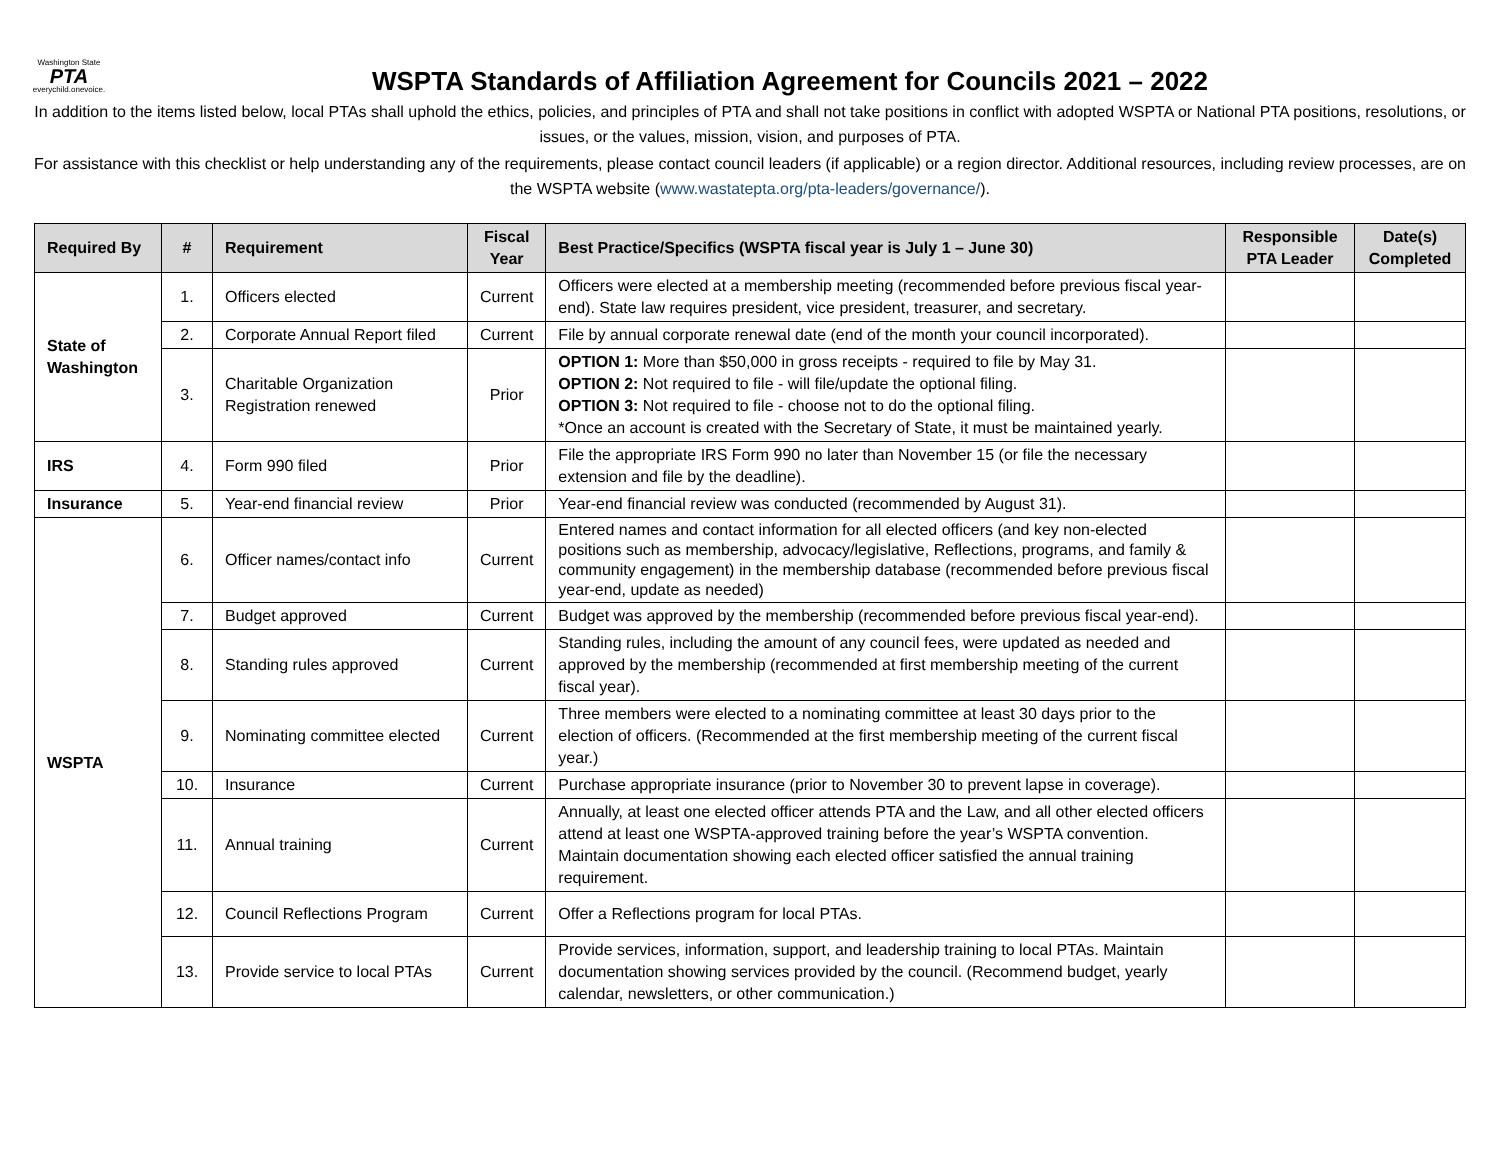Washington State
PTA
everychild.onevoice.
WSPTA Standards of Affiliation Agreement for Councils 2021 – 2022
In addition to the items listed below, local PTAs shall uphold the ethics, policies, and principles of PTA and shall not take positions in conflict with adopted WSPTA or National PTA positions, resolutions, or issues, or the values, mission, vision, and purposes of PTA.
For assistance with this checklist or help understanding any of the requirements, please contact council leaders (if applicable) or a region director. Additional resources, including review processes, are on the WSPTA website (www.wastatepta.org/pta-leaders/governance/).
| Required By | # | Requirement | Fiscal Year | Best Practice/Specifics (WSPTA fiscal year is July 1 – June 30) | Responsible PTA Leader | Date(s) Completed |
| --- | --- | --- | --- | --- | --- | --- |
| State of Washington | 1. | Officers elected | Current | Officers were elected at a membership meeting (recommended before previous fiscal year-end). State law requires president, vice president, treasurer, and secretary. | | |
| | 2. | Corporate Annual Report filed | Current | File by annual corporate renewal date (end of the month your council incorporated). | | |
| | 3. | Charitable Organization Registration renewed | Prior | OPTION 1: More than $50,000 in gross receipts - required to file by May 31. OPTION 2: Not required to file - will file/update the optional filing. OPTION 3: Not required to file - choose not to do the optional filing. *Once an account is created with the Secretary of State, it must be maintained yearly. | | |
| IRS | 4. | Form 990 filed | Prior | File the appropriate IRS Form 990 no later than November 15 (or file the necessary extension and file by the deadline). | | |
| Insurance | 5. | Year-end financial review | Prior | Year-end financial review was conducted (recommended by August 31). | | |
| WSPTA | 6. | Officer names/contact info | Current | Entered names and contact information for all elected officers (and key non-elected positions such as membership, advocacy/legislative, Reflections, programs, and family & community engagement) in the membership database (recommended before previous fiscal year-end, update as needed) | | |
| | 7. | Budget approved | Current | Budget was approved by the membership (recommended before previous fiscal year-end). | | |
| | 8. | Standing rules approved | Current | Standing rules, including the amount of any council fees, were updated as needed and approved by the membership (recommended at first membership meeting of the current fiscal year). | | |
| | 9. | Nominating committee elected | Current | Three members were elected to a nominating committee at least 30 days prior to the election of officers. (Recommended at the first membership meeting of the current fiscal year.) | | |
| | 10. | Insurance | Current | Purchase appropriate insurance (prior to November 30 to prevent lapse in coverage). | | |
| | 11. | Annual training | Current | Annually, at least one elected officer attends PTA and the Law, and all other elected officers attend at least one WSPTA-approved training before the year’s WSPTA convention. Maintain documentation showing each elected officer satisfied the annual training requirement. | | |
| | 12. | Council Reflections Program | Current | Offer a Reflections program for local PTAs. | | |
| | 13. | Provide service to local PTAs | Current | Provide services, information, support, and leadership training to local PTAs. Maintain documentation showing services provided by the council. (Recommend budget, yearly calendar, newsletters, or other communication.) | | |